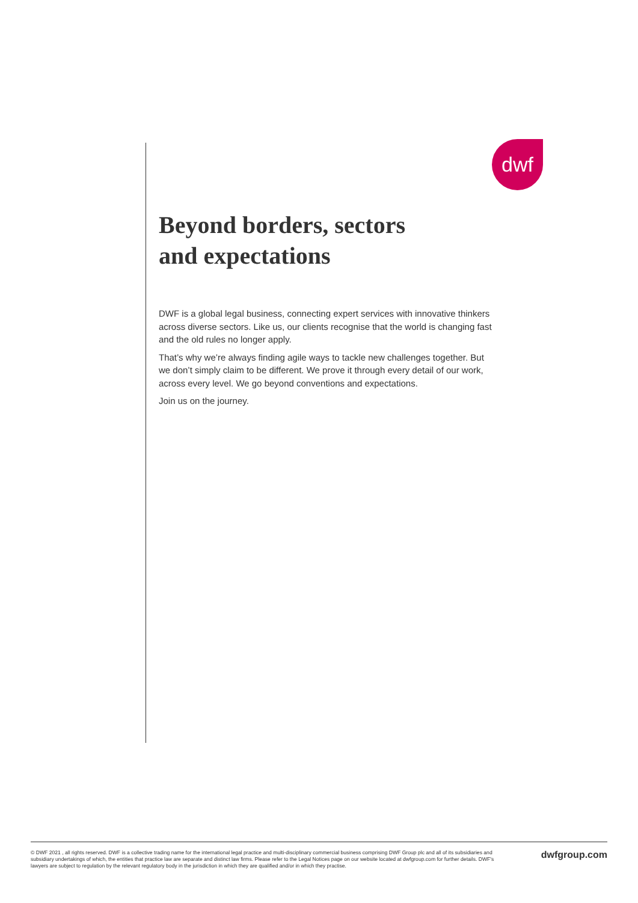dwf
Beyond borders, sectors
and expectations
DWF is a global legal business, connecting expert services with innovative thinkers across diverse sectors. Like us, our clients recognise that the world is changing fast and the old rules no longer apply.
That’s why we’re always finding agile ways to tackle new challenges together. But we don’t simply claim to be different. We prove it through every detail of our work, across every level. We go beyond conventions and expectations.
Join us on the journey.
© DWF 2021 , all rights reserved. DWF is a collective trading name for the international legal practice and multi-disciplinary commercial business comprising DWF Group plc and all of its subsidiaries and subsidiary undertakings of which, the entities that practice law are separate and distinct law firms. Please refer to the Legal Notices page on our website located at dwfgroup.com for further details. DWF's lawyers are subject to regulation by the relevant regulatory body in the jurisdiction in which they are qualified and/or in which they practise.
dwfgroup.com